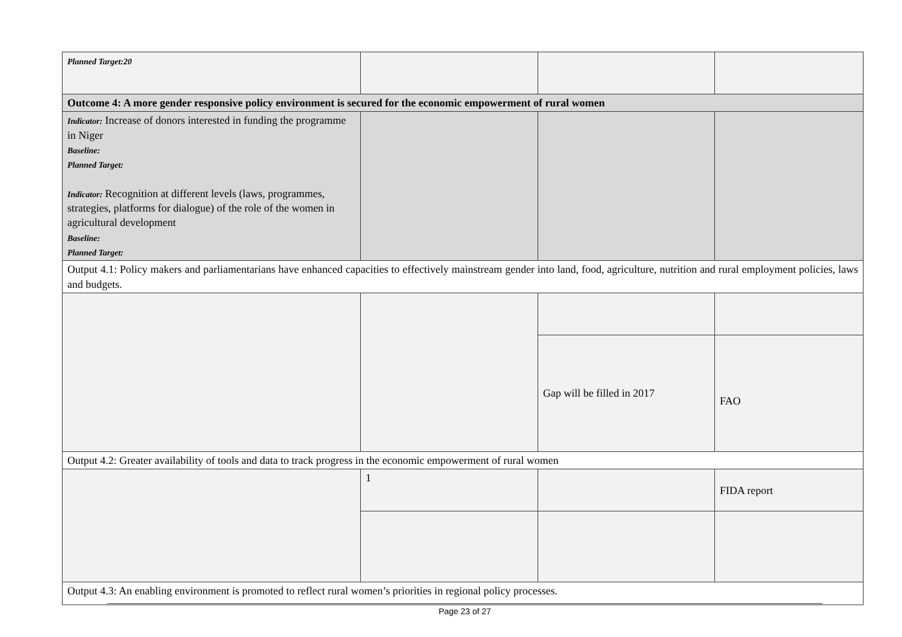| Planned Target:20 | | | |
| Outcome 4: A more gender responsive policy environment is secured for the economic empowerment of rural women | | | |
| Indicator: Increase of donors interested in funding the programme in Niger Baseline: Planned Target: Indicator: Recognition at different levels (laws, programmes, strategies, platforms for dialogue) of the role of the women in agricultural development Baseline: Planned Target: | | | |
| Output 4.1: Policy makers and parliamentarians have enhanced capacities to effectively mainstream gender into land, food, agriculture, nutrition and rural employment policies, laws and budgets. | | | |
| | | Gap will be filled in 2017 | FAO |
| Output 4.2: Greater availability of tools and data to track progress in the economic empowerment of rural women | | | |
| | 1 | | FIDA report |
| Output 4.3: An enabling environment is promoted to reflect rural women’s priorities in regional policy processes. | | | |
Page 23 of 27